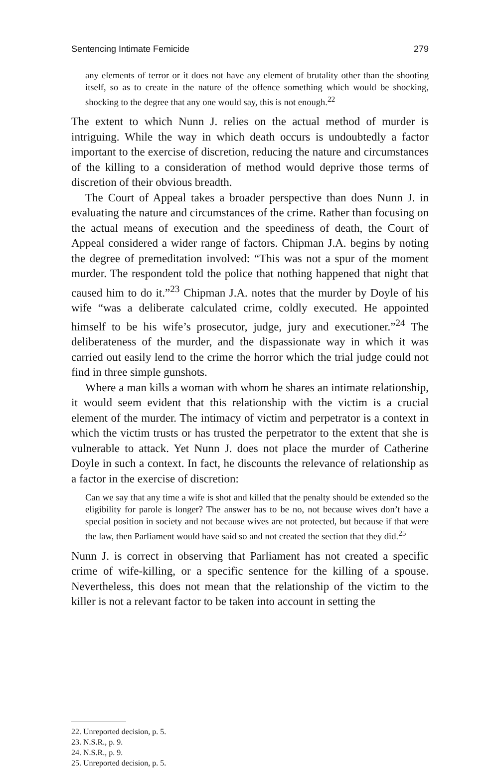Sentencing Intimate Femicide 279
any elements of terror or it does not have any element of brutality other than the shooting itself, so as to create in the nature of the offence something which would be shocking, shocking to the degree that any one would say, this is not enough.<sup>22</sup>
The extent to which Nunn J. relies on the actual method of murder is intriguing. While the way in which death occurs is undoubtedly a factor important to the exercise of discretion, reducing the nature and circumstances of the killing to a consideration of method would deprive those terms of discretion of their obvious breadth.
The Court of Appeal takes a broader perspective than does Nunn J. in evaluating the nature and circumstances of the crime. Rather than focusing on the actual means of execution and the speediness of death, the Court of Appeal considered a wider range of factors. Chipman J.A. begins by noting the degree of premeditation involved: “This was not a spur of the moment murder. The respondent told the police that nothing happened that night that caused him to do it.”<sup>23</sup> Chipman J.A. notes that the murder by Doyle of his wife “was a deliberate calculated crime, coldly executed. He appointed himself to be his wife’s prosecutor, judge, jury and executioner.”<sup>24</sup> The deliberateness of the murder, and the dispassionate way in which it was carried out easily lend to the crime the horror which the trial judge could not find in three simple gunshots.
Where a man kills a woman with whom he shares an intimate relationship, it would seem evident that this relationship with the victim is a crucial element of the murder. The intimacy of victim and perpetrator is a context in which the victim trusts or has trusted the perpetrator to the extent that she is vulnerable to attack. Yet Nunn J. does not place the murder of Catherine Doyle in such a context. In fact, he discounts the relevance of relationship as a factor in the exercise of discretion:
Can we say that any time a wife is shot and killed that the penalty should be extended so the eligibility for parole is longer? The answer has to be no, not because wives don’t have a special position in society and not because wives are not protected, but because if that were the law, then Parliament would have said so and not created the section that they did.<sup>25</sup>
Nunn J. is correct in observing that Parliament has not created a specific crime of wife-killing, or a specific sentence for the killing of a spouse. Nevertheless, this does not mean that the relationship of the victim to the killer is not a relevant factor to be taken into account in setting the
22. Unreported decision, p. 5.
23. N.S.R., p. 9.
24. N.S.R., p. 9.
25. Unreported decision, p. 5.